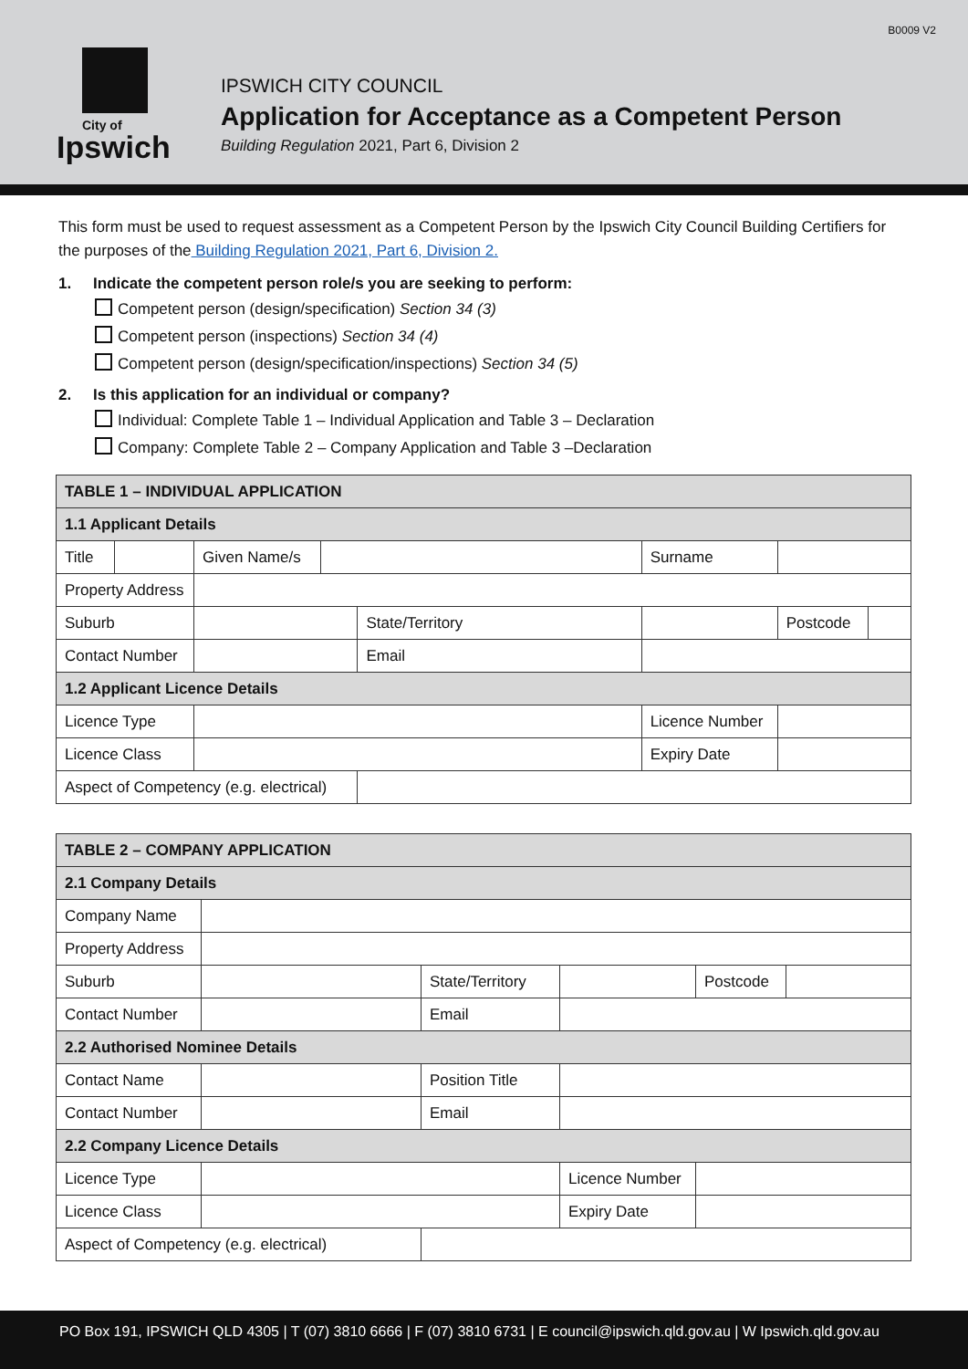B0009 V2
City of
Ipswich
IPSWICH CITY COUNCIL
Application for Acceptance as a Competent Person
Building Regulation 2021, Part 6, Division 2
This form must be used to request assessment as a Competent Person by the Ipswich City Council Building Certifiers for the purposes of the Building Regulation 2021, Part 6, Division 2.
1. Indicate the competent person role/s you are seeking to perform:
Competent person (design/specification) Section 34 (3)
Competent person (inspections) Section 34 (4)
Competent person (design/specification/inspections) Section 34 (5)
2. Is this application for an individual or company?
Individual: Complete Table 1 – Individual Application and Table 3 – Declaration
Company: Complete Table 2 – Company Application and Table 3 –Declaration
| TABLE 1 – INDIVIDUAL APPLICATION | | | | | | | |
| --- | --- | --- | --- | --- | --- | --- | --- |
| 1.1 Applicant Details | | | | | | | |
| Title | | Given Name/s | | | Surname | | |
| Property Address | | | | | | | |
| Suburb | | | | State/Territory | | Postcode | |
| Contact Number | | | | Email | | | |
| 1.2 Applicant Licence Details | | | | | | | |
| Licence Type | | | | | Licence Number | | |
| Licence Class | | | | | Expiry Date | | |
| Aspect of Competency (e.g. electrical) | | | | | | | |
| TABLE 2 – COMPANY APPLICATION | | | | | |
| --- | --- | --- | --- | --- | --- |
| 2.1 Company Details | | | | | |
| Company Name | | | | | |
| Property Address | | | | | |
| Suburb | | State/Territory | | Postcode | |
| Contact Number | | Email | | | |
| 2.2 Authorised Nominee Details | | | | | |
| Contact Name | | Position Title | | | |
| Contact Number | | Email | | | |
| 2.2 Company Licence Details | | | | | |
| Licence Type | | | Licence Number | | |
| Licence Class | | | Expiry Date | | |
| Aspect of Competency (e.g. electrical) | | | | | |
PO Box 191, IPSWICH QLD 4305 | T (07) 3810 6666 | F (07) 3810 6731 | E council@ipswich.qld.gov.au | W Ipswich.qld.gov.au